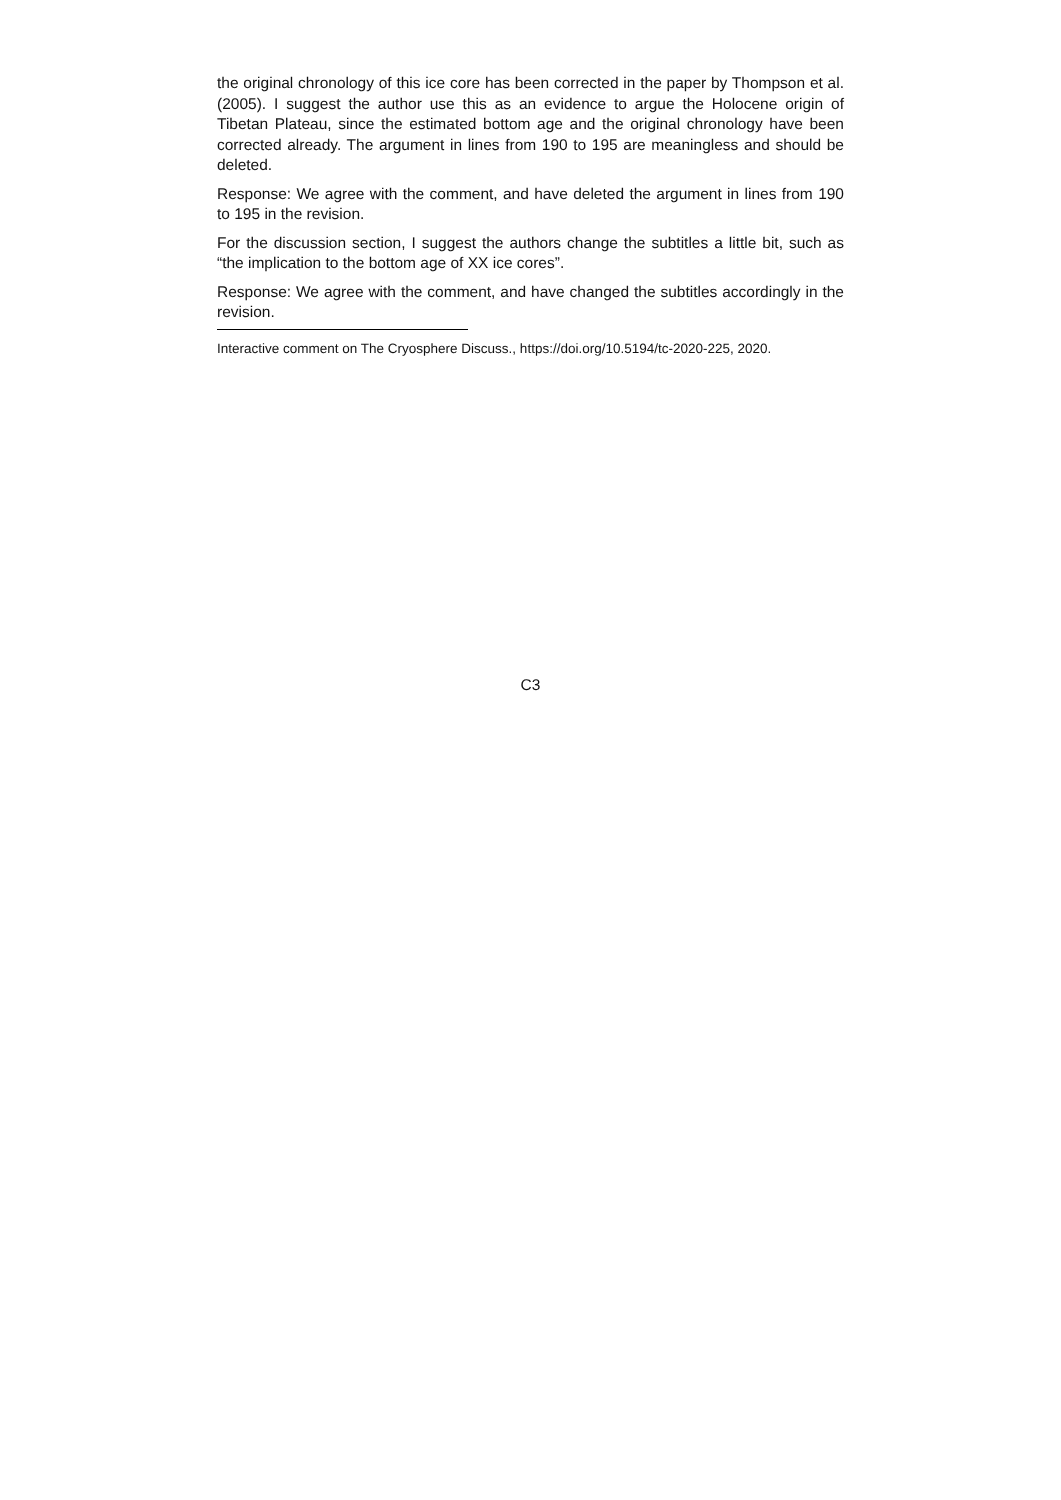the original chronology of this ice core has been corrected in the paper by Thompson et al. (2005). I suggest the author use this as an evidence to argue the Holocene origin of Tibetan Plateau, since the estimated bottom age and the original chronology have been corrected already. The argument in lines from 190 to 195 are meaningless and should be deleted.
Response: We agree with the comment, and have deleted the argument in lines from 190 to 195 in the revision.
For the discussion section, I suggest the authors change the subtitles a little bit, such as “the implication to the bottom age of XX ice cores”.
Response: We agree with the comment, and have changed the subtitles accordingly in the revision.
Interactive comment on The Cryosphere Discuss., https://doi.org/10.5194/tc-2020-225, 2020.
C3